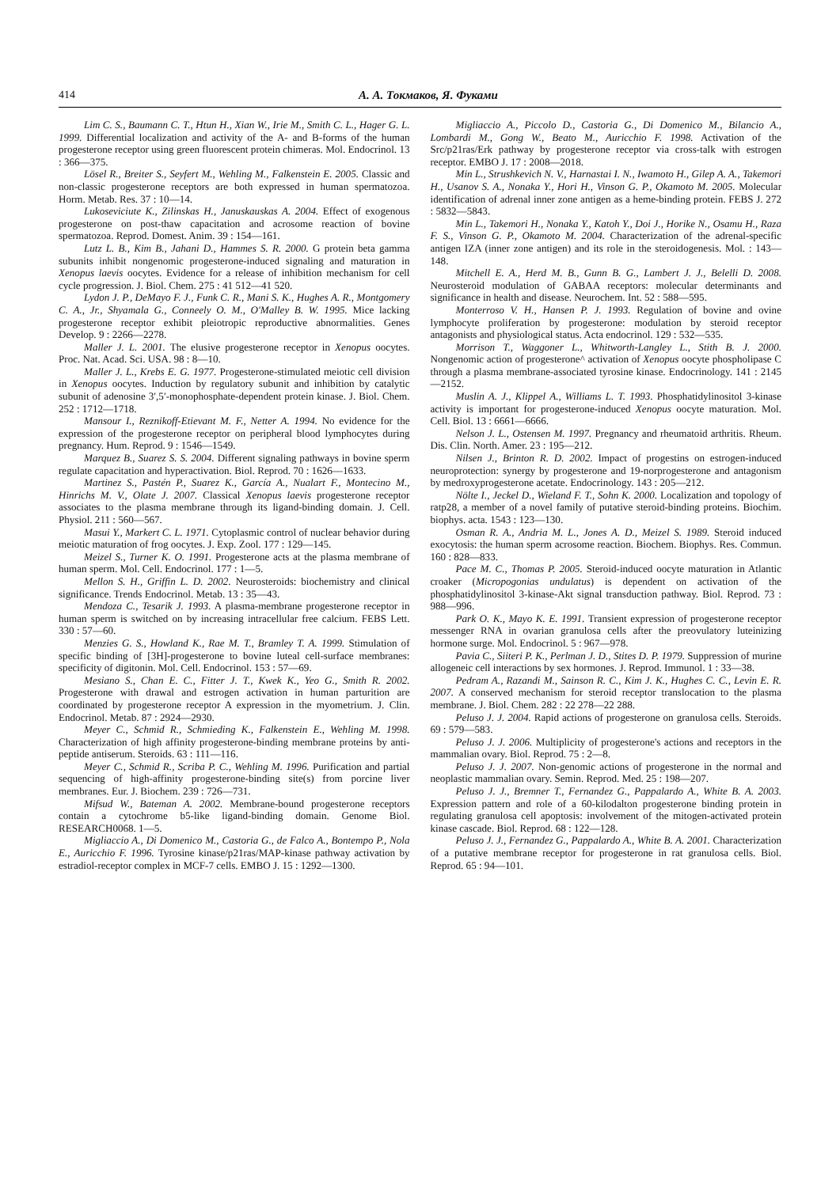414 А. А. Токмаков, Я. Фуками
Lim C. S., Baumann C. T., Htun H., Xian W., Irie M., Smith C. L., Hager G. L. 1999. Differential localization and activity of the A- and B-forms of the human progesterone receptor using green fluorescent protein chimeras. Mol. Endocrinol. 13 : 366—375.
Lösel R., Breiter S., Seyfert M., Wehling M., Falkenstein E. 2005. Classic and non-classic progesterone receptors are both expressed in human spermatozoa. Horm. Metab. Res. 37 : 10—14.
Lukoseviciute K., Zilinskas H., Januskauskas A. 2004. Effect of exogenous progesterone on post-thaw capacitation and acrosome reaction of bovine spermatozoa. Reprod. Domest. Anim. 39 : 154—161.
Lutz L. B., Kim B., Jahani D., Hammes S. R. 2000. G protein beta gamma subunits inhibit nongenomic progesterone-induced signaling and maturation in Xenopus laevis oocytes. Evidence for a release of inhibition mechanism for cell cycle progression. J. Biol. Chem. 275 : 41 512—41 520.
Lydon J. P., DeMayo F. J., Funk C. R., Mani S. K., Hughes A. R., Montgomery C. A., Jr., Shyamala G., Conneely O. M., O'Malley B. W. 1995. Mice lacking progesterone receptor exhibit pleiotropic reproductive abnormalities. Genes Develop. 9 : 2266—2278.
Maller J. L. 2001. The elusive progesterone receptor in Xenopus oocytes. Proc. Nat. Acad. Sci. USA. 98 : 8—10.
Maller J. L., Krebs E. G. 1977. Progesterone-stimulated meiotic cell division in Xenopus oocytes. Induction by regulatory subunit and inhibition by catalytic subunit of adenosine 3′,5′-monophosphate-dependent protein kinase. J. Biol. Chem. 252 : 1712—1718.
Mansour I., Reznikoff-Etievant M. F., Netter A. 1994. No evidence for the expression of the progesterone receptor on peripheral blood lymphocytes during pregnancy. Hum. Reprod. 9 : 1546—1549.
Marquez B., Suarez S. S. 2004. Different signaling pathways in bovine sperm regulate capacitation and hyperactivation. Biol. Reprod. 70 : 1626—1633.
Martinez S., Pastén P., Suarez K., García A., Nualart F., Montecino M., Hinrichs M. V., Olate J. 2007. Classical Xenopus laevis progesterone receptor associates to the plasma membrane through its ligand-binding domain. J. Cell. Physiol. 211 : 560—567.
Masui Y., Markert C. L. 1971. Cytoplasmic control of nuclear behavior during meiotic maturation of frog oocytes. J. Exp. Zool. 177 : 129—145.
Meizel S., Turner K. O. 1991. Progesterone acts at the plasma membrane of human sperm. Mol. Cell. Endocrinol. 177 : 1—5.
Mellon S. H., Griffin L. D. 2002. Neurosteroids: biochemistry and clinical significance. Trends Endocrinol. Metab. 13 : 35—43.
Mendoza C., Tesarik J. 1993. A plasma-membrane progesterone receptor in human sperm is switched on by increasing intracellular free calcium. FEBS Lett. 330 : 57—60.
Menzies G. S., Howland K., Rae M. T., Bramley T. A. 1999. Stimulation of specific binding of [3H]-progesterone to bovine luteal cell-surface membranes: specificity of digitonin. Mol. Cell. Endocrinol. 153 : 57—69.
Mesiano S., Chan E. C., Fitter J. T., Kwek K., Yeo G., Smith R. 2002. Progesterone with drawal and estrogen activation in human parturition are coordinated by progesterone receptor A expression in the myometrium. J. Clin. Endocrinol. Metab. 87 : 2924—2930.
Meyer C., Schmid R., Schmieding K., Falkenstein E., Wehling M. 1998. Characterization of high affinity progesterone-binding membrane proteins by anti-peptide antiserum. Steroids. 63 : 111—116.
Meyer C., Schmid R., Scriba P. C., Wehling M. 1996. Purification and partial sequencing of high-affinity progesterone-binding site(s) from porcine liver membranes. Eur. J. Biochem. 239 : 726—731.
Mifsud W., Bateman A. 2002. Membrane-bound progesterone receptors contain a cytochrome b5-like ligand-binding domain. Genome Biol. RESEARCH0068. 1—5.
Migliaccio A., Di Domenico M., Castoria G., de Falco A., Bontempo P., Nola E., Auricchio F. 1996. Tyrosine kinase/p21ras/MAP-kinase pathway activation by estradiol-receptor complex in MCF-7 cells. EMBO J. 15 : 1292—1300.
Migliaccio A., Piccolo D., Castoria G., Di Domenico M., Bilancio A., Lombardi M., Gong W., Beato M., Auricchio F. 1998. Activation of the Src/p21ras/Erk pathway by progesterone receptor via cross-talk with estrogen receptor. EMBO J. 17 : 2008—2018.
Min L., Strushkevich N. V., Harnastai I. N., Iwamoto H., Gilep A. A., Takemori H., Usanov S. A., Nonaka Y., Hori H., Vinson G. P., Okamoto M. 2005. Molecular identification of adrenal inner zone antigen as a heme-binding protein. FEBS J. 272 : 5832—5843.
Min L., Takemori H., Nonaka Y., Katoh Y., Doi J., Horike N., Osamu H., Raza F. S., Vinson G. P., Okamoto M. 2004. Characterization of the adrenal-specific antigen IZA (inner zone antigen) and its role in the steroidogenesis. Mol. : 143—148.
Mitchell E. A., Herd M. B., Gunn B. G., Lambert J. J., Belelli D. 2008. Neurosteroid modulation of GABAA receptors: molecular determinants and significance in health and disease. Neurochem. Int. 52 : 588—595.
Monterroso V. H., Hansen P. J. 1993. Regulation of bovine and ovine lymphocyte proliferation by progesterone: modulation by steroid receptor antagonists and physiological status. Acta endocrinol. 129 : 532—535.
Morrison T., Waggoner L., Whitworth-Langley L., Stith B. J. 2000. Nongenomic action of progesterone^ activation of Xenopus oocyte phospholipase C through a plasma membrane-associated tyrosine kinase. Endocrinology. 141 : 2145—2152.
Muslin A. J., Klippel A., Williams L. T. 1993. Phosphatidylinositol 3-kinase activity is important for progesterone-induced Xenopus oocyte maturation. Mol. Cell. Biol. 13 : 6661—6666.
Nelson J. L., Ostensen M. 1997. Pregnancy and rheumatoid arthritis. Rheum. Dis. Clin. North. Amer. 23 : 195—212.
Nilsen J., Brinton R. D. 2002. Impact of progestins on estrogen-induced neuroprotection: synergy by progesterone and 19-norprogesterone and antagonism by medroxyprogesterone acetate. Endocrinology. 143 : 205—212.
Nölte I., Jeckel D., Wieland F. T., Sohn K. 2000. Localization and topology of ratp28, a member of a novel family of putative steroid-binding proteins. Biochim. biophys. acta. 1543 : 123—130.
Osman R. A., Andria M. L., Jones A. D., Meizel S. 1989. Steroid induced exocytosis: the human sperm acrosome reaction. Biochem. Biophys. Res. Commun. 160 : 828—833.
Pace M. C., Thomas P. 2005. Steroid-induced oocyte maturation in Atlantic croaker (Micropogonias undulatus) is dependent on activation of the phosphatidylinositol 3-kinase-Akt signal transduction pathway. Biol. Reprod. 73 : 988—996.
Park O. K., Mayo K. E. 1991. Transient expression of progesterone receptor messenger RNA in ovarian granulosa cells after the preovulatory luteinizing hormone surge. Mol. Endocrinol. 5 : 967—978.
Pavia C., Siiteri P. K., Perlman J. D., Stites D. P. 1979. Suppression of murine allogeneic cell interactions by sex hormones. J. Reprod. Immunol. 1 : 33—38.
Pedram A., Razandi M., Sainson R. C., Kim J. K., Hughes C. C., Levin E. R. 2007. A conserved mechanism for steroid receptor translocation to the plasma membrane. J. Biol. Chem. 282 : 22 278—22 288.
Peluso J. J. 2004. Rapid actions of progesterone on granulosa cells. Steroids. 69 : 579—583.
Peluso J. J. 2006. Multiplicity of progesterone's actions and receptors in the mammalian ovary. Biol. Reprod. 75 : 2—8.
Peluso J. J. 2007. Non-genomic actions of progesterone in the normal and neoplastic mammalian ovary. Semin. Reprod. Med. 25 : 198—207.
Peluso J. J., Bremner T., Fernandez G., Pappalardo A., White B. A. 2003. Expression pattern and role of a 60-kilodalton progesterone binding protein in regulating granulosa cell apoptosis: involvement of the mitogen-activated protein kinase cascade. Biol. Reprod. 68 : 122—128.
Peluso J. J., Fernandez G., Pappalardo A., White B. A. 2001. Characterization of a putative membrane receptor for progesterone in rat granulosa cells. Biol. Reprod. 65 : 94—101.